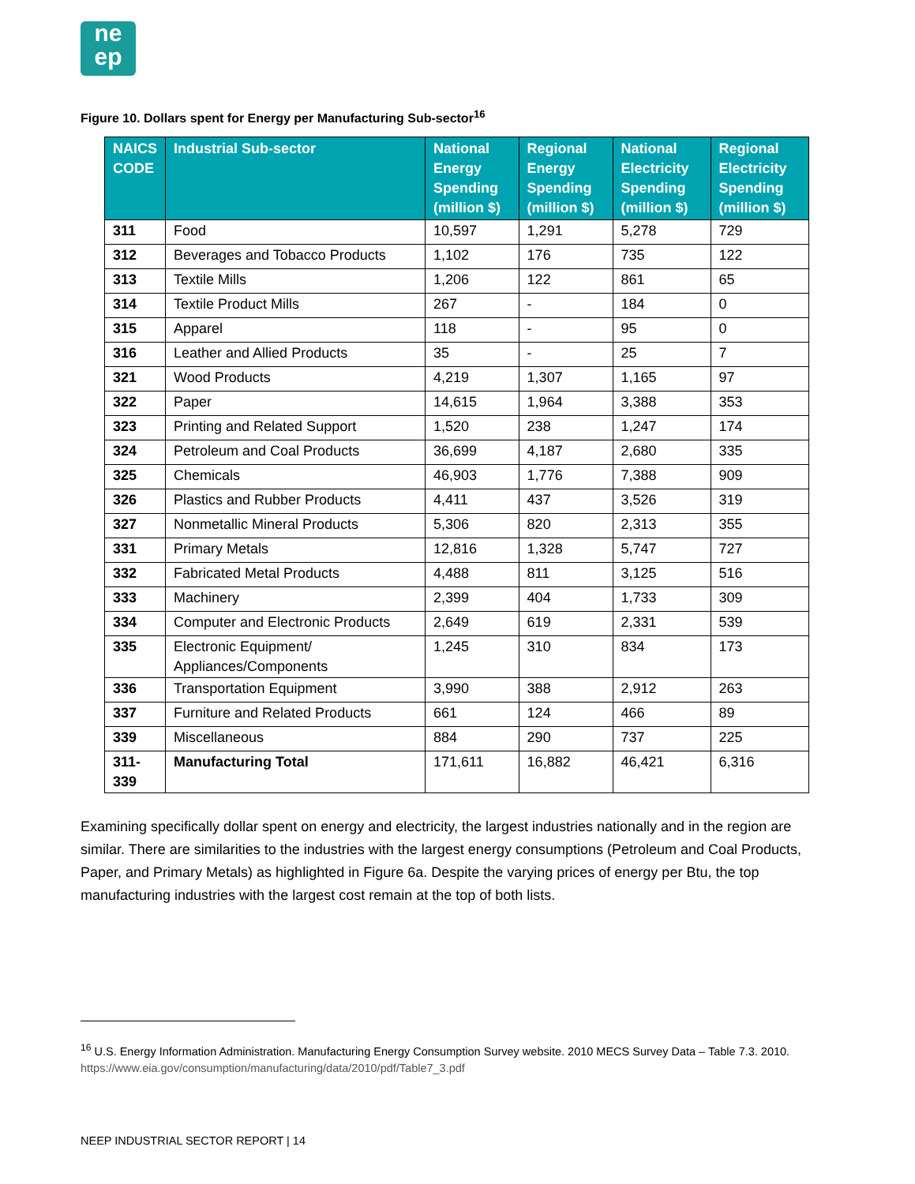ne
ep
Figure 10. Dollars spent for Energy per Manufacturing Sub-sector<sup>16</sup>
| NAICS CODE | Industrial Sub-sector | National Energy Spending (million $) | Regional Energy Spending (million $) | National Electricity Spending (million $) | Regional Electricity Spending (million $) |
| --- | --- | --- | --- | --- | --- |
| 311 | Food | 10,597 | 1,291 | 5,278 | 729 |
| 312 | Beverages and Tobacco Products | 1,102 | 176 | 735 | 122 |
| 313 | Textile Mills | 1,206 | 122 | 861 | 65 |
| 314 | Textile Product Mills | 267 | - | 184 | 0 |
| 315 | Apparel | 118 | - | 95 | 0 |
| 316 | Leather and Allied Products | 35 | - | 25 | 7 |
| 321 | Wood Products | 4,219 | 1,307 | 1,165 | 97 |
| 322 | Paper | 14,615 | 1,964 | 3,388 | 353 |
| 323 | Printing and Related Support | 1,520 | 238 | 1,247 | 174 |
| 324 | Petroleum and Coal Products | 36,699 | 4,187 | 2,680 | 335 |
| 325 | Chemicals | 46,903 | 1,776 | 7,388 | 909 |
| 326 | Plastics and Rubber Products | 4,411 | 437 | 3,526 | 319 |
| 327 | Nonmetallic Mineral Products | 5,306 | 820 | 2,313 | 355 |
| 331 | Primary Metals | 12,816 | 1,328 | 5,747 | 727 |
| 332 | Fabricated Metal Products | 4,488 | 811 | 3,125 | 516 |
| 333 | Machinery | 2,399 | 404 | 1,733 | 309 |
| 334 | Computer and Electronic Products | 2,649 | 619 | 2,331 | 539 |
| 335 | Electronic Equipment/ Appliances/Components | 1,245 | 310 | 834 | 173 |
| 336 | Transportation Equipment | 3,990 | 388 | 2,912 | 263 |
| 337 | Furniture and Related Products | 661 | 124 | 466 | 89 |
| 339 | Miscellaneous | 884 | 290 | 737 | 225 |
| 311-339 | Manufacturing Total | 171,611 | 16,882 | 46,421 | 6,316 |
Examining specifically dollar spent on energy and electricity, the largest industries nationally and in the region are similar. There are similarities to the industries with the largest energy consumptions (Petroleum and Coal Products, Paper, and Primary Metals) as highlighted in Figure 6a. Despite the varying prices of energy per Btu, the top manufacturing industries with the largest cost remain at the top of both lists.
<sup>16</sup> U.S. Energy Information Administration. Manufacturing Energy Consumption Survey website. 2010 MECS Survey Data – Table 7.3. 2010. https://www.eia.gov/consumption/manufacturing/data/2010/pdf/Table7_3.pdf
NEEP INDUSTRIAL SECTOR REPORT | 14